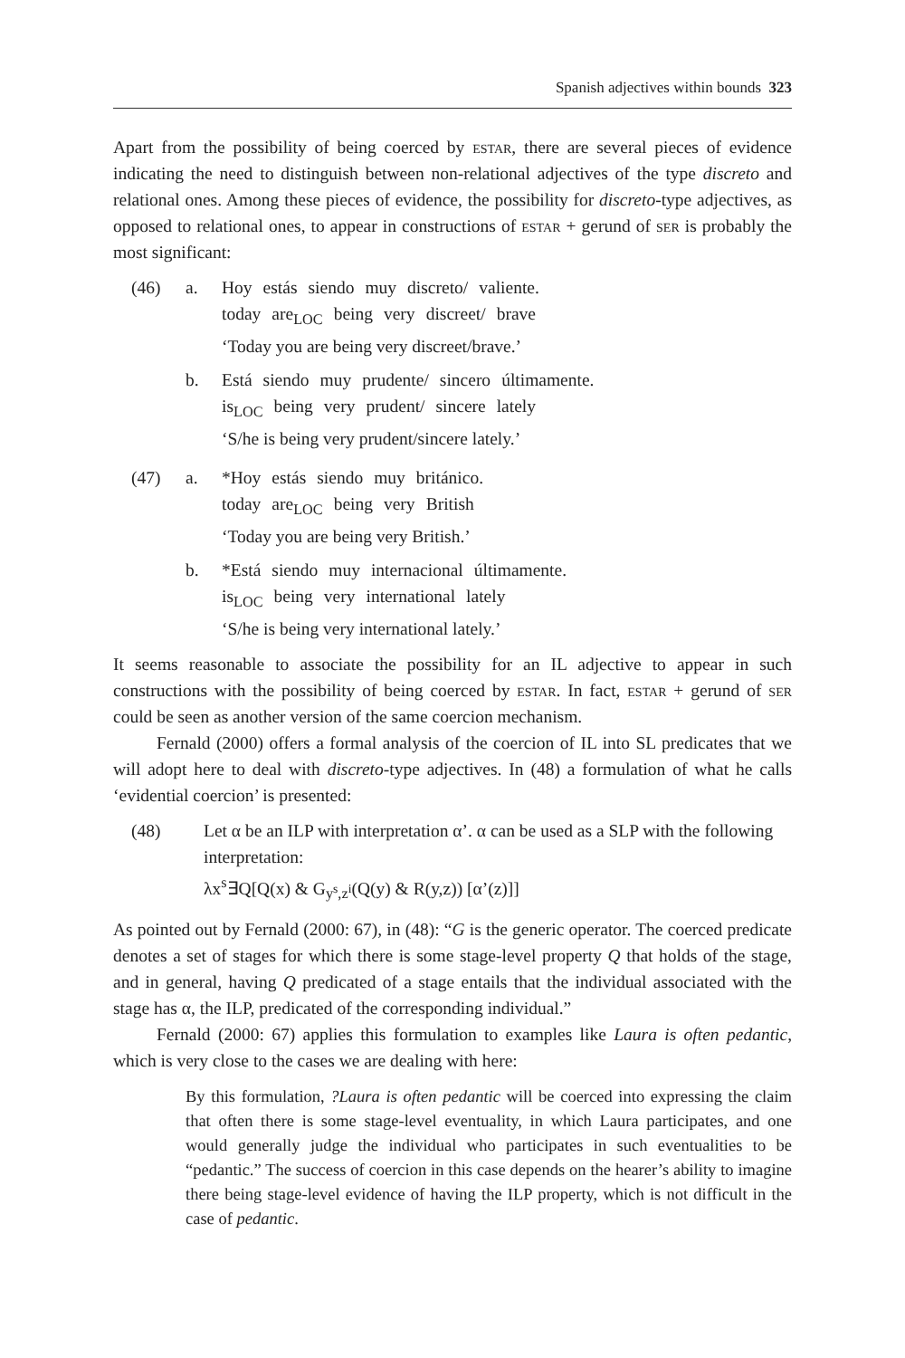Spanish adjectives within bounds 323
Apart from the possibility of being coerced by estar, there are several pieces of evidence indicating the need to distinguish between non-relational adjectives of the type discreto and relational ones. Among these pieces of evidence, the possibility for discreto-type adjectives, as opposed to relational ones, to appear in constructions of estar + gerund of ser is probably the most significant:
| (46) | a. | Hoy estás siendo muy discreto/ valiente. today are<sub>LOC</sub> being very discreet/ brave ‘Today you are being very discreet/brave.’ |
| | b. | Está siendo muy prudente/ sincero últimamente. is<sub>LOC</sub> being very prudent/ sincere lately ‘S/he is being very prudent/sincere lately.’ |
| (47) | a. | *Hoy estás siendo muy británico. today are<sub>LOC</sub> being very British ‘Today you are being very British.’ |
| | b. | *Está siendo muy internacional últimamente. is<sub>LOC</sub> being very international lately ‘S/he is being very international lately.’ |
It seems reasonable to associate the possibility for an IL adjective to appear in such constructions with the possibility of being coerced by estar. In fact, estar + gerund of ser could be seen as another version of the same coercion mechanism.
Fernald (2000) offers a formal analysis of the coercion of IL into SL predicates that we will adopt here to deal with discreto-type adjectives. In (48) a formulation of what he calls ‘evidential coercion’ is presented:
| (48) | Let α be an ILP with interpretation α’. α can be used as a SLP with the following interpretation: λx<sup>s</sup>∃Q[Q(x) & G<sub>y<sup>s</sup>,z<sup>i</sup></sub>(Q(y) & R(y,z)) [α’(z)]] |
As pointed out by Fernald (2000: 67), in (48): “G is the generic operator. The coerced predicate denotes a set of stages for which there is some stage-level property Q that holds of the stage, and in general, having Q predicated of a stage entails that the individual associated with the stage has α, the ILP, predicated of the corresponding individual.”
Fernald (2000: 67) applies this formulation to examples like Laura is often pedantic, which is very close to the cases we are dealing with here:
By this formulation, ?Laura is often pedantic will be coerced into expressing the claim that often there is some stage-level eventuality, in which Laura participates, and one would generally judge the individual who participates in such eventualities to be “pedantic.” The success of coercion in this case depends on the hearer’s ability to imagine there being stage-level evidence of having the ILP property, which is not difficult in the case of pedantic.